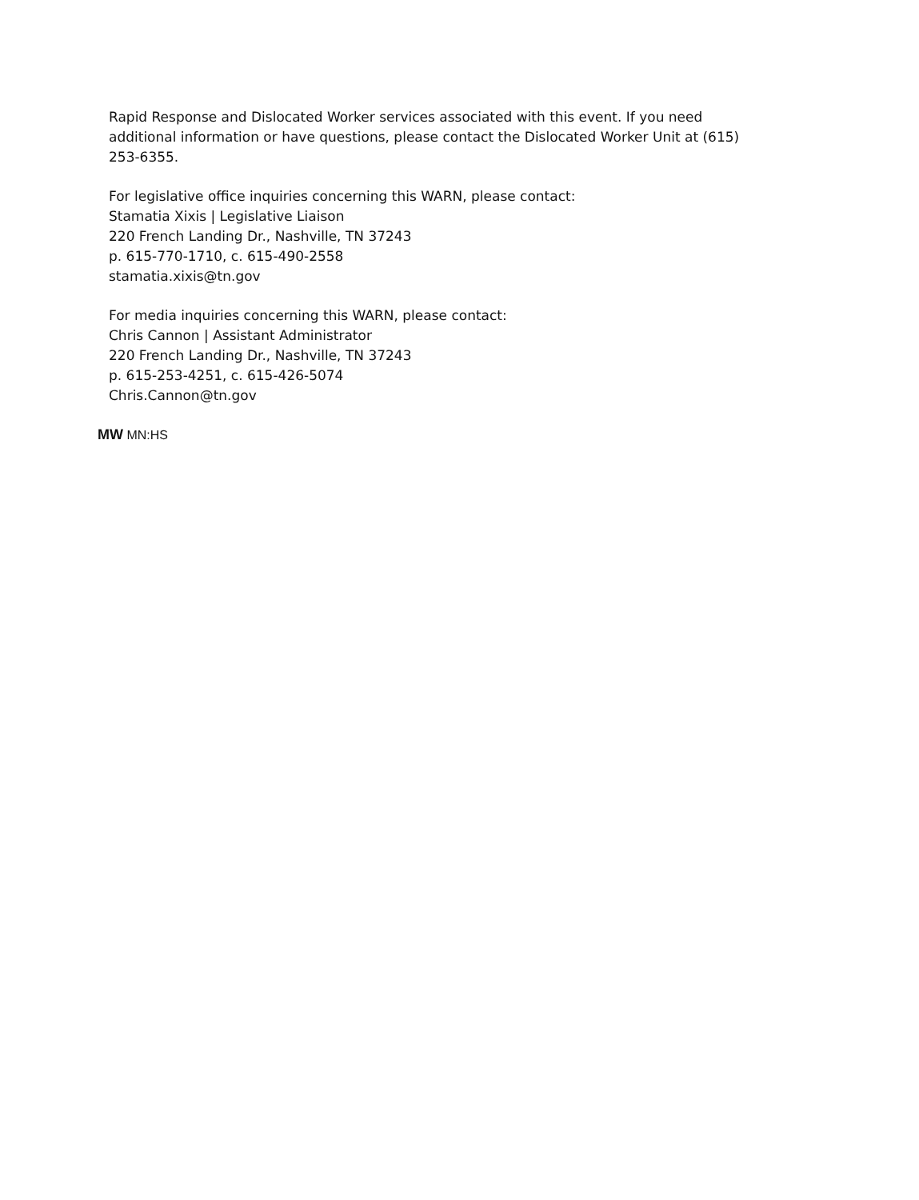Rapid Response and Dislocated Worker services associated with this event. If you need additional information or have questions, please contact the Dislocated Worker Unit at (615) 253-6355.
For legislative office inquiries concerning this WARN, please contact:
Stamatia Xixis | Legislative Liaison
220 French Landing Dr., Nashville, TN 37243
p. 615-770-1710, c. 615-490-2558
stamatia.xixis@tn.gov
For media inquiries concerning this WARN, please contact:
Chris Cannon | Assistant Administrator
220 French Landing Dr., Nashville, TN 37243
p. 615-253-4251, c. 615-426-5074
Chris.Cannon@tn.gov
MW MN:HS